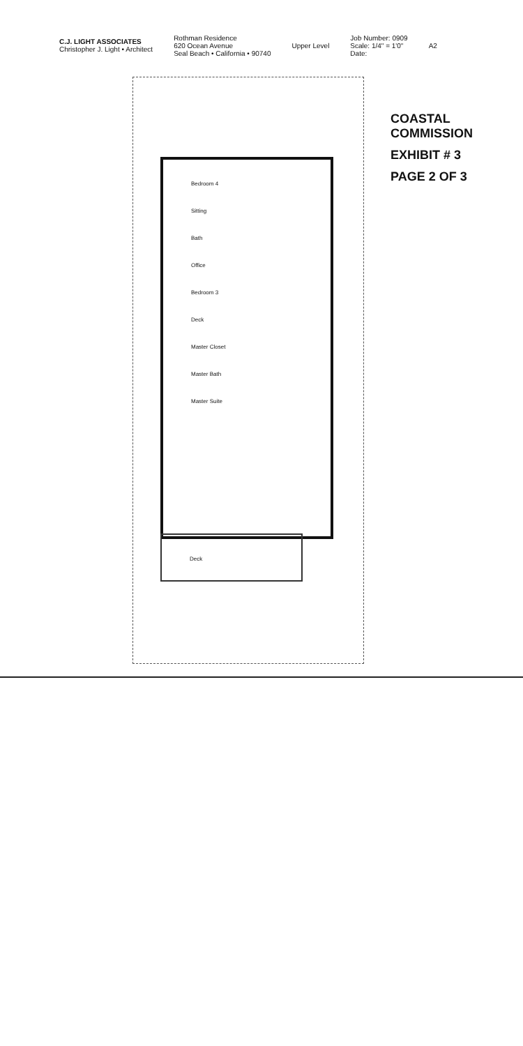C.J. LIGHT ASSOCIATES
Christopher J. Light • Architect
Rothman Residence
620 Ocean Avenue
Seal Beach • California • 90740
Upper Level
Job Number: 0909
Scale: 1/4" = 1'0"
Date:
A2
Bedroom 4
Sitting
Bath
Office
Bedroom 3
Deck
Master Closet
Master Bath
Master Suite
Deck
COASTAL COMMISSION
EXHIBIT # 3
PAGE 2 OF 3